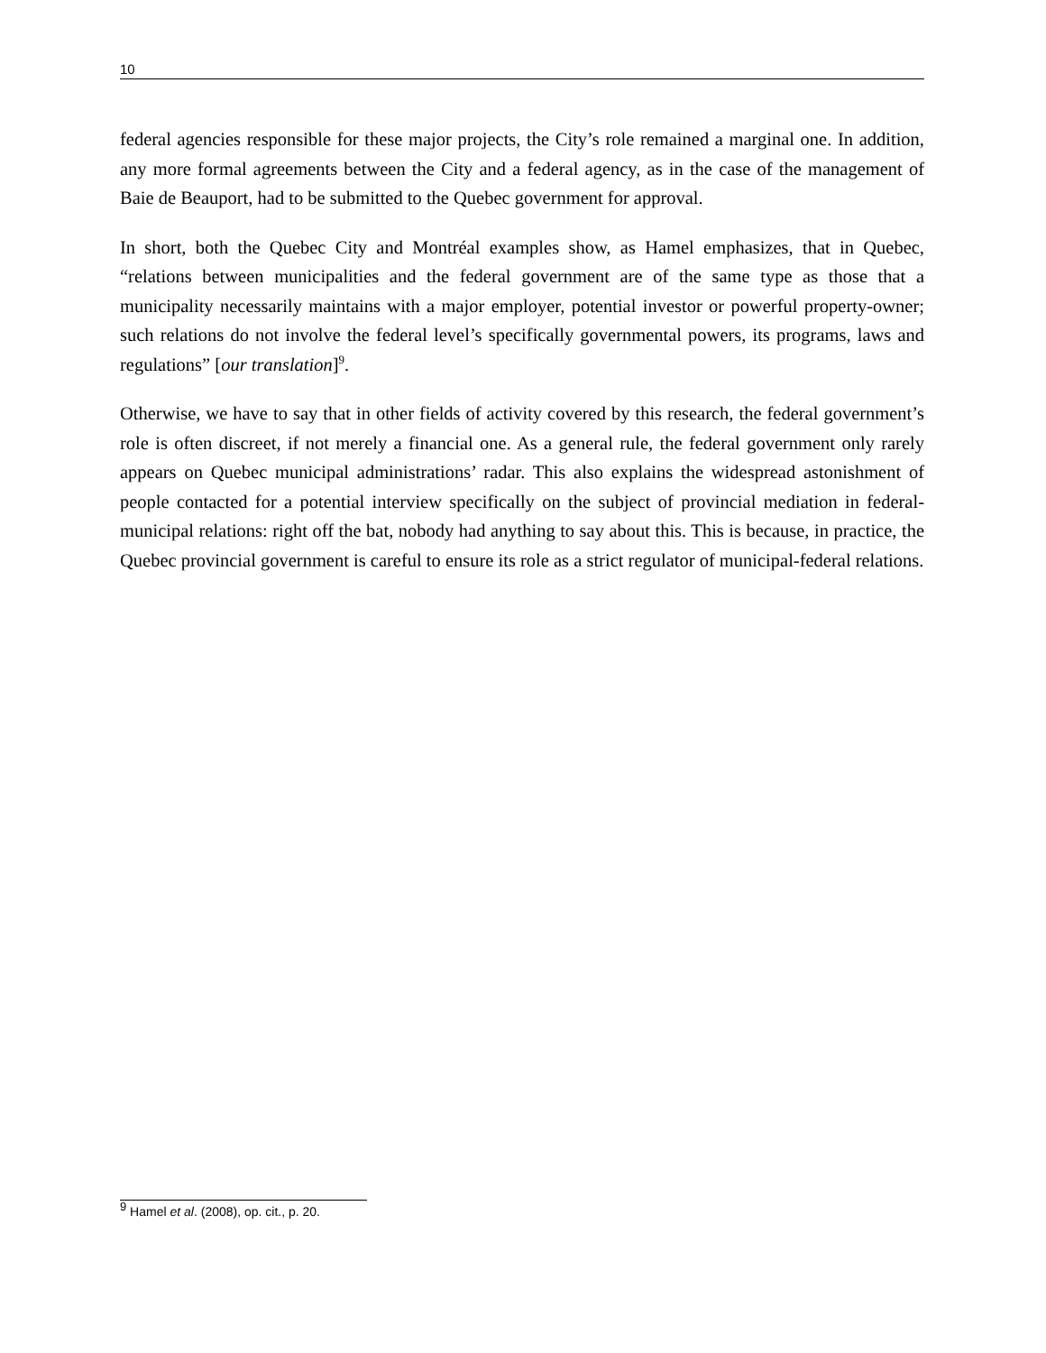10
federal agencies responsible for these major projects, the City’s role remained a marginal one. In addition, any more formal agreements between the City and a federal agency, as in the case of the management of Baie de Beauport, had to be submitted to the Quebec government for approval.
In short, both the Quebec City and Montréal examples show, as Hamel emphasizes, that in Quebec, “relations between municipalities and the federal government are of the same type as those that a municipality necessarily maintains with a major employer, potential investor or powerful property-owner; such relations do not involve the federal level’s specifically governmental powers, its programs, laws and regulations” [our translation]<sup>9</sup>.
Otherwise, we have to say that in other fields of activity covered by this research, the federal government’s role is often discreet, if not merely a financial one. As a general rule, the federal government only rarely appears on Quebec municipal administrations’ radar. This also explains the widespread astonishment of people contacted for a potential interview specifically on the subject of provincial mediation in federal-municipal relations: right off the bat, nobody had anything to say about this. This is because, in practice, the Quebec provincial government is careful to ensure its role as a strict regulator of municipal-federal relations.
<sup>9</sup> Hamel et al. (2008), op. cit., p. 20.